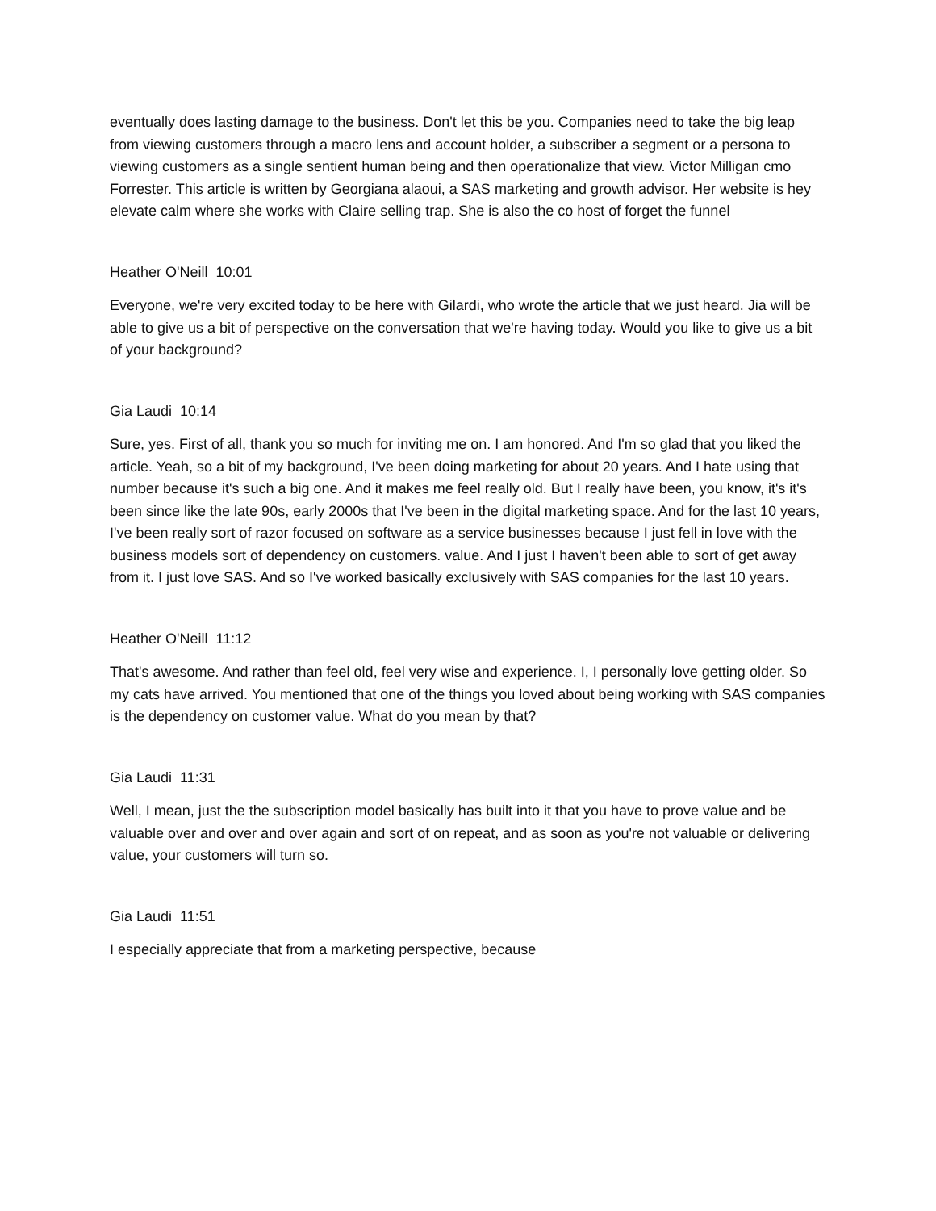eventually does lasting damage to the business. Don't let this be you. Companies need to take the big leap from viewing customers through a macro lens and account holder, a subscriber a segment or a persona to viewing customers as a single sentient human being and then operationalize that view. Victor Milligan cmo Forrester. This article is written by Georgiana alaoui, a SAS marketing and growth advisor. Her website is hey elevate calm where she works with Claire selling trap. She is also the co host of forget the funnel
Heather O'Neill 10:01
Everyone, we're very excited today to be here with Gilardi, who wrote the article that we just heard. Jia will be able to give us a bit of perspective on the conversation that we're having today. Would you like to give us a bit of your background?
Gia Laudi 10:14
Sure, yes. First of all, thank you so much for inviting me on. I am honored. And I'm so glad that you liked the article. Yeah, so a bit of my background, I've been doing marketing for about 20 years. And I hate using that number because it's such a big one. And it makes me feel really old. But I really have been, you know, it's it's been since like the late 90s, early 2000s that I've been in the digital marketing space. And for the last 10 years, I've been really sort of razor focused on software as a service businesses because I just fell in love with the business models sort of dependency on customers. value. And I just I haven't been able to sort of get away from it. I just love SAS. And so I've worked basically exclusively with SAS companies for the last 10 years.
Heather O'Neill 11:12
That's awesome. And rather than feel old, feel very wise and experience. I, I personally love getting older. So my cats have arrived. You mentioned that one of the things you loved about being working with SAS companies is the dependency on customer value. What do you mean by that?
Gia Laudi 11:31
Well, I mean, just the the subscription model basically has built into it that you have to prove value and be valuable over and over and over again and sort of on repeat, and as soon as you're not valuable or delivering value, your customers will turn so.
Gia Laudi 11:51
I especially appreciate that from a marketing perspective, because